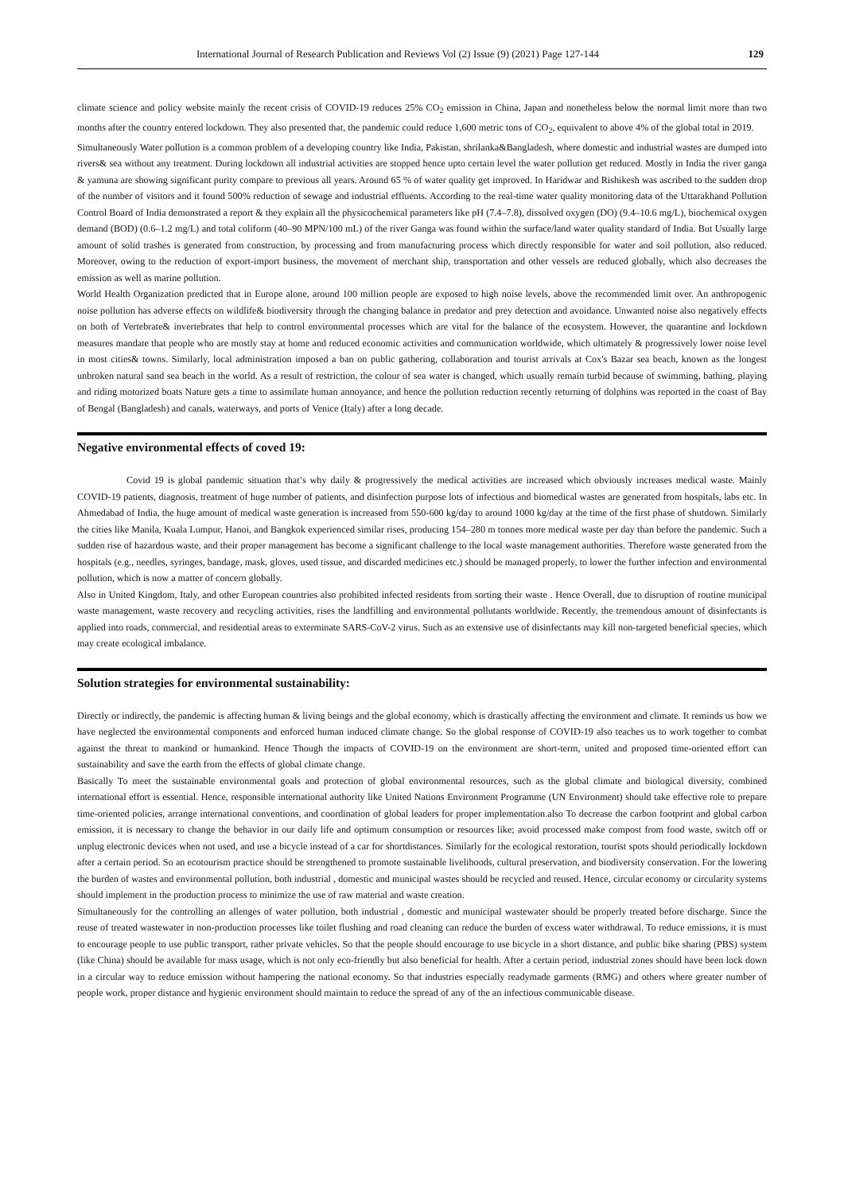International Journal of Research Publication and Reviews Vol (2) Issue (9) (2021) Page 127-144 129
climate science and policy website mainly the recent crisis of COVID-19 reduces 25% CO<sub>2</sub> emission in China, Japan and nonetheless below the normal limit more than two months after the country entered lockdown. They also presented that, the pandemic could reduce 1,600 metric tons of CO<sub>2</sub>, equivalent to above 4% of the global total in 2019.
Simultaneously Water pollution is a common problem of a developing country like India, Pakistan, shrilanka&Bangladesh, where domestic and industrial wastes are dumped into rivers& sea without any treatment. During lockdown all industrial activities are stopped hence upto certain level the water pollution get reduced. Mostly in India the river ganga & yamuna are showing significant purity compare to previous all years. Around 65 % of water quality get improved. In Haridwar and Rishikesh was ascribed to the sudden drop of the number of visitors and it found 500% reduction of sewage and industrial effluents. According to the real-time water quality monitoring data of the Uttarakhand Pollution Control Board of India demonstrated a report & they explain all the physicochemical parameters like pH (7.4–7.8), dissolved oxygen (DO) (9.4–10.6 mg/L), biochemical oxygen demand (BOD) (0.6–1.2 mg/L) and total coliform (40–90 MPN/100 mL) of the river Ganga was found within the surface/land water quality standard of India. But Usually large amount of solid trashes is generated from construction, by processing and from manufacturing process which directly responsible for water and soil pollution, also reduced. Moreover, owing to the reduction of export-import business, the movement of merchant ship, transportation and other vessels are reduced globally, which also decreases the emission as well as marine pollution.
World Health Organization predicted that in Europe alone, around 100 million people are exposed to high noise levels, above the recommended limit over. An anthropogenic noise pollution has adverse effects on wildlife& biodiversity through the changing balance in predator and prey detection and avoidance. Unwanted noise also negatively effects on both of Vertebrate& invertebrates that help to control environmental processes which are vital for the balance of the ecosystem. However, the quarantine and lockdown measures mandate that people who are mostly stay at home and reduced economic activities and communication worldwide, which ultimately & progressively lower noise level in most cities& towns. Similarly, local administration imposed a ban on public gathering, collaboration and tourist arrivals at Cox's Bazar sea beach, known as the longest unbroken natural sand sea beach in the world. As a result of restriction, the colour of sea water is changed, which usually remain turbid because of swimming, bathing, playing and riding motorized boats Nature gets a time to assimilate human annoyance, and hence the pollution reduction recently returning of dolphins was reported in the coast of Bay of Bengal (Bangladesh) and canals, waterways, and ports of Venice (Italy) after a long decade.
Negative environmental effects of coved 19:
Covid 19 is global pandemic situation that’s why daily & progressively the medical activities are increased which obviously increases medical waste. Mainly COVID-19 patients, diagnosis, treatment of huge number of patients, and disinfection purpose lots of infectious and biomedical wastes are generated from hospitals, labs etc. In Ahmedabad of India, the huge amount of medical waste generation is increased from 550-600 kg/day to around 1000 kg/day at the time of the first phase of shutdown. Similarly the cities like Manila, Kuala Lumpur, Hanoi, and Bangkok experienced similar rises, producing 154–280 m tonnes more medical waste per day than before the pandemic. Such a sudden rise of hazardous waste, and their proper management has become a significant challenge to the local waste management authorities. Therefore waste generated from the hospitals (e.g., needles, syringes, bandage, mask, gloves, used tissue, and discarded medicines etc.) should be managed properly, to lower the further infection and environmental pollution, which is now a matter of concern globally.
Also in United Kingdom, Italy, and other European countries also prohibited infected residents from sorting their waste . Hence Overall, due to disruption of routine municipal waste management, waste recovery and recycling activities, rises the landfilling and environmental pollutants worldwide. Recently, the tremendous amount of disinfectants is applied into roads, commercial, and residential areas to exterminate SARS-CoV-2 virus. Such as an extensive use of disinfectants may kill non-targeted beneficial species, which may create ecological imbalance.
Solution strategies for environmental sustainability:
Directly or indirectly, the pandemic is affecting human & living beings and the global economy, which is drastically affecting the environment and climate. It reminds us how we have neglected the environmental components and enforced human induced climate change. So the global response of COVID-19 also teaches us to work together to combat against the threat to mankind or humankind. Hence Though the impacts of COVID-19 on the environment are short-term, united and proposed time-oriented effort can sustainability and save the earth from the effects of global climate change.
Basically To meet the sustainable environmental goals and protection of global environmental resources, such as the global climate and biological diversity, combined international effort is essential. Hence, responsible international authority like United Nations Environment Programme (UN Environment) should take effective role to prepare time-oriented policies, arrange international conventions, and coordination of global leaders for proper implementation.also To decrease the carbon footprint and global carbon emission, it is necessary to change the behavior in our daily life and optimum consumption or resources like; avoid processed make compost from food waste, switch off or unplug electronic devices when not used, and use a bicycle instead of a car for shortdistances. Similarly for the ecological restoration, tourist spots should periodically lockdown after a certain period. So an ecotourism practice should be strengthened to promote sustainable livelihoods, cultural preservation, and biodiversity conservation. For the lowering the burden of wastes and environmental pollution, both industrial , domestic and municipal wastes should be recycled and reused. Hence, circular economy or circularity systems should implement in the production process to minimize the use of raw material and waste creation.
Simultaneously for the controlling an allenges of water pollution, both industrial , domestic and municipal wastewater should be properly treated before discharge. Since the reuse of treated wastewater in non-production processes like toilet flushing and road cleaning can reduce the burden of excess water withdrawal. To reduce emissions, it is must to encourage people to use public transport, rather private vehicles. So that the people should encourage to use bicycle in a short distance, and public bike sharing (PBS) system (like China) should be available for mass usage, which is not only eco-friendly but also beneficial for health. After a certain period, industrial zones should have been lock down in a circular way to reduce emission without hampering the national economy. So that industries especially readymade garments (RMG) and others where greater number of people work, proper distance and hygienic environment should maintain to reduce the spread of any of the an infectious communicable disease.